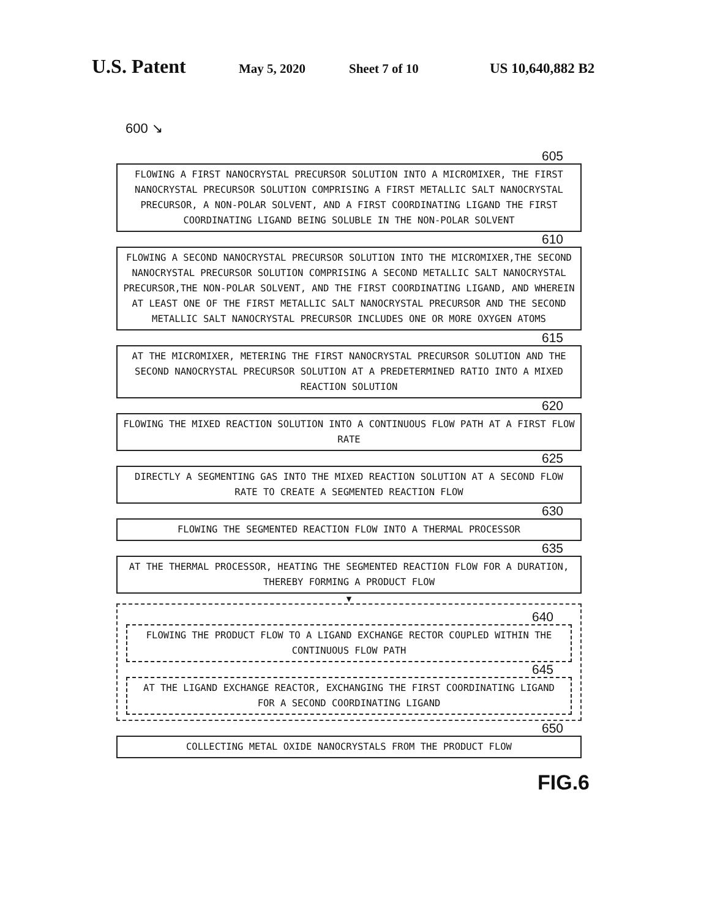U.S. Patent May 5, 2020 Sheet 7 of 10 US 10,640,882 B2
600 ↘
605
FLOWING A FIRST NANOCRYSTAL PRECURSOR SOLUTION INTO A MICROMIXER, THE FIRST NANOCRYSTAL PRECURSOR SOLUTION COMPRISING A FIRST METALLIC SALT NANOCRYSTAL PRECURSOR, A NON-POLAR SOLVENT, AND A FIRST COORDINATING LIGAND THE FIRST COORDINATING LIGAND BEING SOLUBLE IN THE NON-POLAR SOLVENT
610
FLOWING A SECOND NANOCRYSTAL PRECURSOR SOLUTION INTO THE MICROMIXER,THE SECOND NANOCRYSTAL PRECURSOR SOLUTION COMPRISING A SECOND METALLIC SALT NANOCRYSTAL PRECURSOR,THE NON-POLAR SOLVENT, AND THE FIRST COORDINATING LIGAND, AND WHEREIN AT LEAST ONE OF THE FIRST METALLIC SALT NANOCRYSTAL PRECURSOR AND THE SECOND METALLIC SALT NANOCRYSTAL PRECURSOR INCLUDES ONE OR MORE OXYGEN ATOMS
615
AT THE MICROMIXER, METERING THE FIRST NANOCRYSTAL PRECURSOR SOLUTION AND THE SECOND NANOCRYSTAL PRECURSOR SOLUTION AT A PREDETERMINED RATIO INTO A MIXED REACTION SOLUTION
620
FLOWING THE MIXED REACTION SOLUTION INTO A CONTINUOUS FLOW PATH AT A FIRST FLOW RATE
625
DIRECTLY A SEGMENTING GAS INTO THE MIXED REACTION SOLUTION AT A SECOND FLOW RATE TO CREATE A SEGMENTED REACTION FLOW
630
FLOWING THE SEGMENTED REACTION FLOW INTO A THERMAL PROCESSOR
635
AT THE THERMAL PROCESSOR, HEATING THE SEGMENTED REACTION FLOW FOR A DURATION, THEREBY FORMING A PRODUCT FLOW
▼
640
FLOWING THE PRODUCT FLOW TO A LIGAND EXCHANGE RECTOR COUPLED WITHIN THE CONTINUOUS FLOW PATH
645
AT THE LIGAND EXCHANGE REACTOR, EXCHANGING THE FIRST COORDINATING LIGAND FOR A SECOND COORDINATING LIGAND
650
COLLECTING METAL OXIDE NANOCRYSTALS FROM THE PRODUCT FLOW
FIG.6